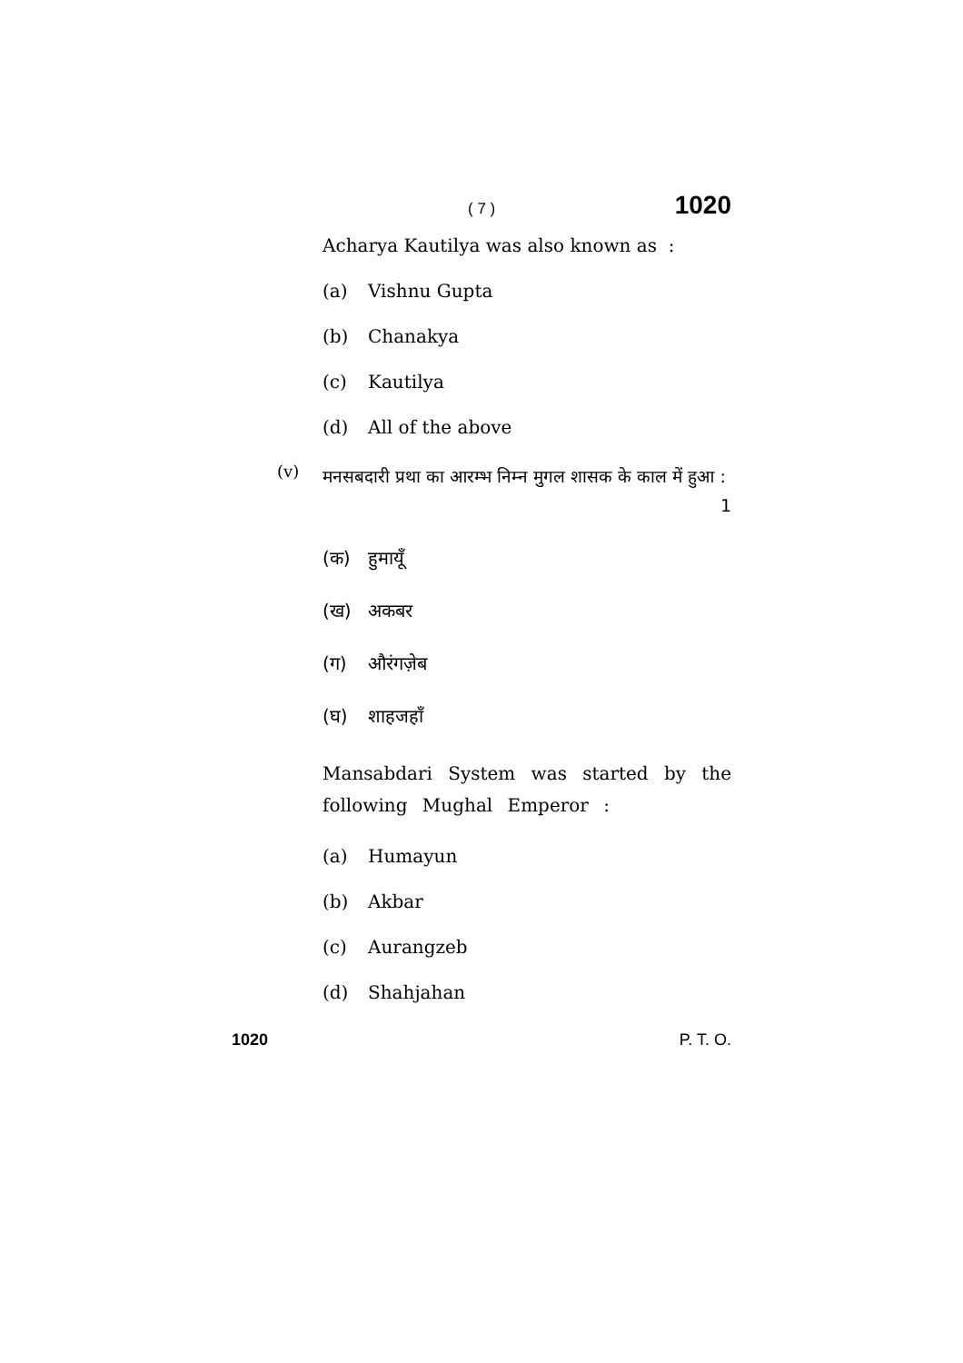( 7 ) 1020
Acharya Kautilya was also known as :
(a) Vishnu Gupta
(b) Chanakya
(c) Kautilya
(d) All of the above
(v)
मनसबदारी प्रथा का आरम्भ निम्न मुगल शासक के काल में हुआ : 1
(क) हुमायूँ
(ख) अकबर
(ग) औरंगज़ेब
(घ) शाहजहाँ
Mansabdari System was started by the following Mughal Emperor :
(a) Humayun
(b) Akbar
(c) Aurangzeb
(d) Shahjahan
1020 P. T. O.